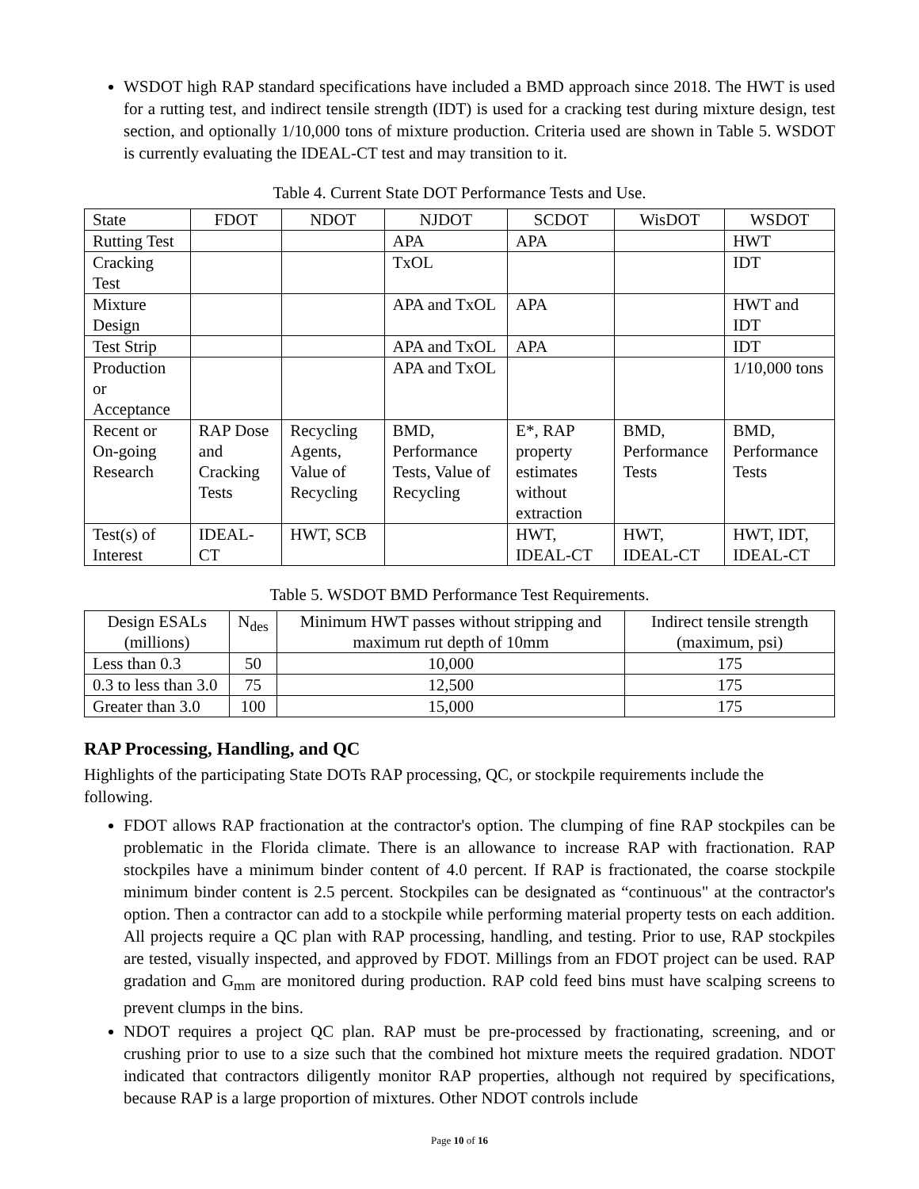WSDOT high RAP standard specifications have included a BMD approach since 2018. The HWT is used for a rutting test, and indirect tensile strength (IDT) is used for a cracking test during mixture design, test section, and optionally 1/10,000 tons of mixture production. Criteria used are shown in Table 5. WSDOT is currently evaluating the IDEAL-CT test and may transition to it.
Table 4. Current State DOT Performance Tests and Use.
| State | FDOT | NDOT | NJDOT | SCDOT | WisDOT | WSDOT |
| --- | --- | --- | --- | --- | --- | --- |
| Rutting Test | | | APA | APA | | HWT |
| Cracking Test | | | TxOL | | | IDT |
| Mixture Design | | | APA and TxOL | APA | | HWT and IDT |
| Test Strip | | | APA and TxOL | APA | | IDT |
| Production or Acceptance | | | APA and TxOL | | | 1/10,000 tons |
| Recent or On-going Research | RAP Dose and Cracking Tests | Recycling Agents, Value of Recycling | BMD, Performance Tests, Value of Recycling | E*, RAP property estimates without extraction | BMD, Performance Tests | BMD, Performance Tests |
| Test(s) of Interest | IDEAL-CT | HWT, SCB | | HWT, IDEAL-CT | HWT, IDEAL-CT | HWT, IDT, IDEAL-CT |
Table 5. WSDOT BMD Performance Test Requirements.
| Design ESALs (millions) | N<sub>des</sub> | Minimum HWT passes without stripping and maximum rut depth of 10mm | Indirect tensile strength (maximum, psi) |
| --- | --- | --- | --- |
| Less than 0.3 | 50 | 10,000 | 175 |
| 0.3 to less than 3.0 | 75 | 12,500 | 175 |
| Greater than 3.0 | 100 | 15,000 | 175 |
RAP Processing, Handling, and QC
Highlights of the participating State DOTs RAP processing, QC, or stockpile requirements include the following.
FDOT allows RAP fractionation at the contractor's option. The clumping of fine RAP stockpiles can be problematic in the Florida climate. There is an allowance to increase RAP with fractionation. RAP stockpiles have a minimum binder content of 4.0 percent. If RAP is fractionated, the coarse stockpile minimum binder content is 2.5 percent. Stockpiles can be designated as “continuous" at the contractor's option. Then a contractor can add to a stockpile while performing material property tests on each addition. All projects require a QC plan with RAP processing, handling, and testing. Prior to use, RAP stockpiles are tested, visually inspected, and approved by FDOT. Millings from an FDOT project can be used. RAP gradation and G<sub>mm</sub> are monitored during production. RAP cold feed bins must have scalping screens to prevent clumps in the bins.
NDOT requires a project QC plan. RAP must be pre-processed by fractionating, screening, and or crushing prior to use to a size such that the combined hot mixture meets the required gradation. NDOT indicated that contractors diligently monitor RAP properties, although not required by specifications, because RAP is a large proportion of mixtures. Other NDOT controls include
Page 10 of 16